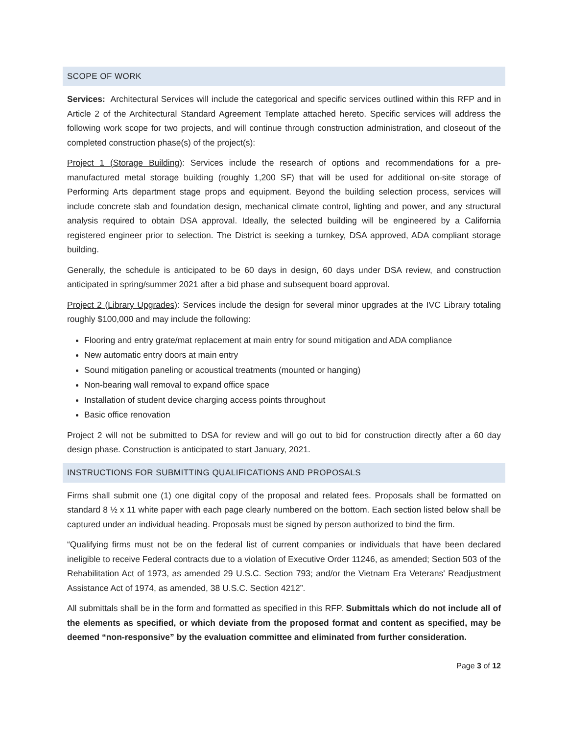SCOPE OF WORK
Services: Architectural Services will include the categorical and specific services outlined within this RFP and in Article 2 of the Architectural Standard Agreement Template attached hereto. Specific services will address the following work scope for two projects, and will continue through construction administration, and closeout of the completed construction phase(s) of the project(s):
Project 1 (Storage Building): Services include the research of options and recommendations for a pre-manufactured metal storage building (roughly 1,200 SF) that will be used for additional on-site storage of Performing Arts department stage props and equipment. Beyond the building selection process, services will include concrete slab and foundation design, mechanical climate control, lighting and power, and any structural analysis required to obtain DSA approval. Ideally, the selected building will be engineered by a California registered engineer prior to selection. The District is seeking a turnkey, DSA approved, ADA compliant storage building.
Generally, the schedule is anticipated to be 60 days in design, 60 days under DSA review, and construction anticipated in spring/summer 2021 after a bid phase and subsequent board approval.
Project 2 (Library Upgrades): Services include the design for several minor upgrades at the IVC Library totaling roughly $100,000 and may include the following:
Flooring and entry grate/mat replacement at main entry for sound mitigation and ADA compliance
New automatic entry doors at main entry
Sound mitigation paneling or acoustical treatments (mounted or hanging)
Non-bearing wall removal to expand office space
Installation of student device charging access points throughout
Basic office renovation
Project 2 will not be submitted to DSA for review and will go out to bid for construction directly after a 60 day design phase. Construction is anticipated to start January, 2021.
INSTRUCTIONS FOR SUBMITTING QUALIFICATIONS AND PROPOSALS
Firms shall submit one (1) one digital copy of the proposal and related fees. Proposals shall be formatted on standard 8 ½ x 11 white paper with each page clearly numbered on the bottom. Each section listed below shall be captured under an individual heading. Proposals must be signed by person authorized to bind the firm.
“Qualifying firms must not be on the federal list of current companies or individuals that have been declared ineligible to receive Federal contracts due to a violation of Executive Order 11246, as amended; Section 503 of the Rehabilitation Act of 1973, as amended 29 U.S.C. Section 793; and/or the Vietnam Era Veterans' Readjustment Assistance Act of 1974, as amended, 38 U.S.C. Section 4212”.
All submittals shall be in the form and formatted as specified in this RFP. Submittals which do not include all of the elements as specified, or which deviate from the proposed format and content as specified, may be deemed “non-responsive” by the evaluation committee and eliminated from further consideration.
Page 3 of 12